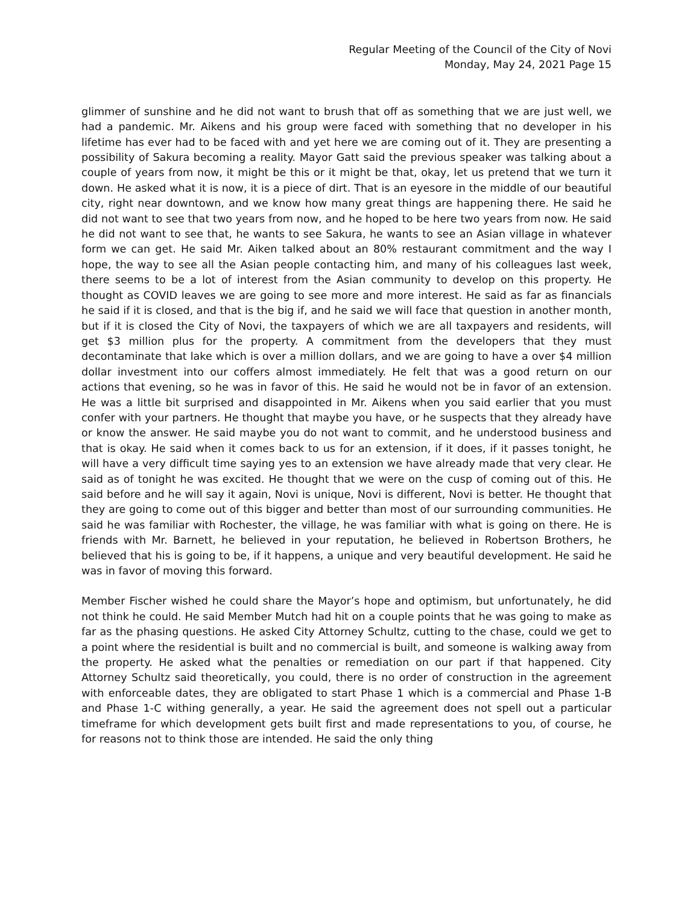Regular Meeting of the Council of the City of Novi
Monday, May 24, 2021 Page 15
glimmer of sunshine and he did not want to brush that off as something that we are just well, we had a pandemic. Mr. Aikens and his group were faced with something that no developer in his lifetime has ever had to be faced with and yet here we are coming out of it. They are presenting a possibility of Sakura becoming a reality. Mayor Gatt said the previous speaker was talking about a couple of years from now, it might be this or it might be that, okay, let us pretend that we turn it down. He asked what it is now, it is a piece of dirt. That is an eyesore in the middle of our beautiful city, right near downtown, and we know how many great things are happening there. He said he did not want to see that two years from now, and he hoped to be here two years from now. He said he did not want to see that, he wants to see Sakura, he wants to see an Asian village in whatever form we can get. He said Mr. Aiken talked about an 80% restaurant commitment and the way I hope, the way to see all the Asian people contacting him, and many of his colleagues last week, there seems to be a lot of interest from the Asian community to develop on this property. He thought as COVID leaves we are going to see more and more interest. He said as far as financials he said if it is closed, and that is the big if, and he said we will face that question in another month, but if it is closed the City of Novi, the taxpayers of which we are all taxpayers and residents, will get $3 million plus for the property. A commitment from the developers that they must decontaminate that lake which is over a million dollars, and we are going to have a over $4 million dollar investment into our coffers almost immediately. He felt that was a good return on our actions that evening, so he was in favor of this. He said he would not be in favor of an extension. He was a little bit surprised and disappointed in Mr. Aikens when you said earlier that you must confer with your partners. He thought that maybe you have, or he suspects that they already have or know the answer. He said maybe you do not want to commit, and he understood business and that is okay. He said when it comes back to us for an extension, if it does, if it passes tonight, he will have a very difficult time saying yes to an extension we have already made that very clear. He said as of tonight he was excited. He thought that we were on the cusp of coming out of this. He said before and he will say it again, Novi is unique, Novi is different, Novi is better. He thought that they are going to come out of this bigger and better than most of our surrounding communities. He said he was familiar with Rochester, the village, he was familiar with what is going on there. He is friends with Mr. Barnett, he believed in your reputation, he believed in Robertson Brothers, he believed that his is going to be, if it happens, a unique and very beautiful development. He said he was in favor of moving this forward.
Member Fischer wished he could share the Mayor’s hope and optimism, but unfortunately, he did not think he could. He said Member Mutch had hit on a couple points that he was going to make as far as the phasing questions. He asked City Attorney Schultz, cutting to the chase, could we get to a point where the residential is built and no commercial is built, and someone is walking away from the property. He asked what the penalties or remediation on our part if that happened. City Attorney Schultz said theoretically, you could, there is no order of construction in the agreement with enforceable dates, they are obligated to start Phase 1 which is a commercial and Phase 1-B and Phase 1-C withing generally, a year. He said the agreement does not spell out a particular timeframe for which development gets built first and made representations to you, of course, he for reasons not to think those are intended. He said the only thing